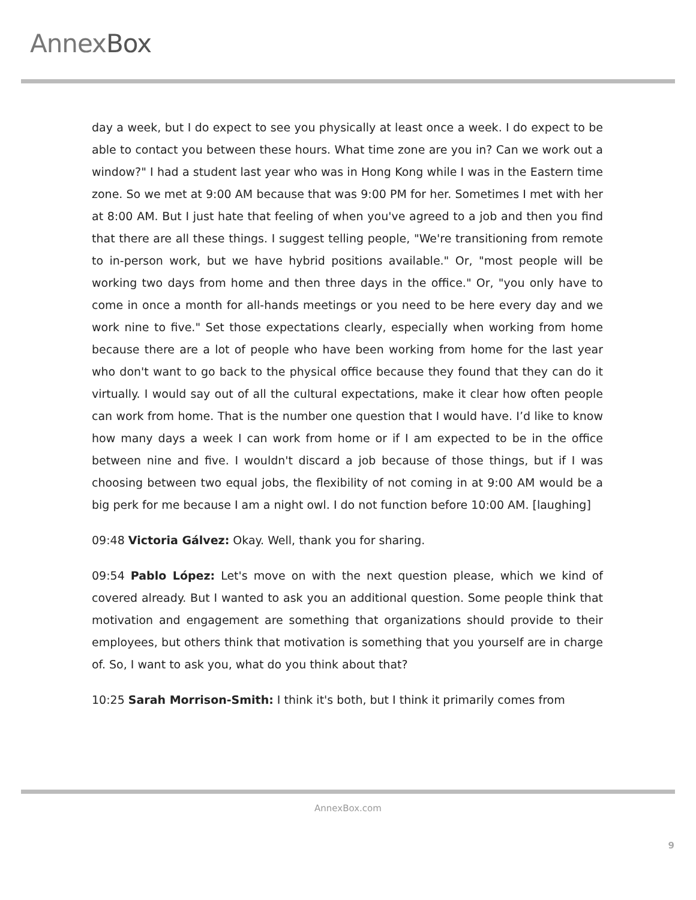AnnexBox
day a week, but I do expect to see you physically at least once a week. I do expect to be able to contact you between these hours. What time zone are you in? Can we work out a window?" I had a student last year who was in Hong Kong while I was in the Eastern time zone. So we met at 9:00 AM because that was 9:00 PM for her. Sometimes I met with her at 8:00 AM. But I just hate that feeling of when you've agreed to a job and then you find that there are all these things. I suggest telling people, "We're transitioning from remote to in-person work, but we have hybrid positions available." Or, "most people will be working two days from home and then three days in the office." Or, "you only have to come in once a month for all-hands meetings or you need to be here every day and we work nine to five." Set those expectations clearly, especially when working from home because there are a lot of people who have been working from home for the last year who don't want to go back to the physical office because they found that they can do it virtually. I would say out of all the cultural expectations, make it clear how often people can work from home. That is the number one question that I would have. I’d like to know how many days a week I can work from home or if I am expected to be in the office between nine and five. I wouldn't discard a job because of those things, but if I was choosing between two equal jobs, the flexibility of not coming in at 9:00 AM would be a big perk for me because I am a night owl. I do not function before 10:00 AM. [laughing]
09:48 Victoria Gálvez: Okay. Well, thank you for sharing.
09:54 Pablo López: Let's move on with the next question please, which we kind of covered already. But I wanted to ask you an additional question. Some people think that motivation and engagement are something that organizations should provide to their employees, but others think that motivation is something that you yourself are in charge of. So, I want to ask you, what do you think about that?
10:25 Sarah Morrison-Smith: I think it's both, but I think it primarily comes from
AnnexBox.com
9